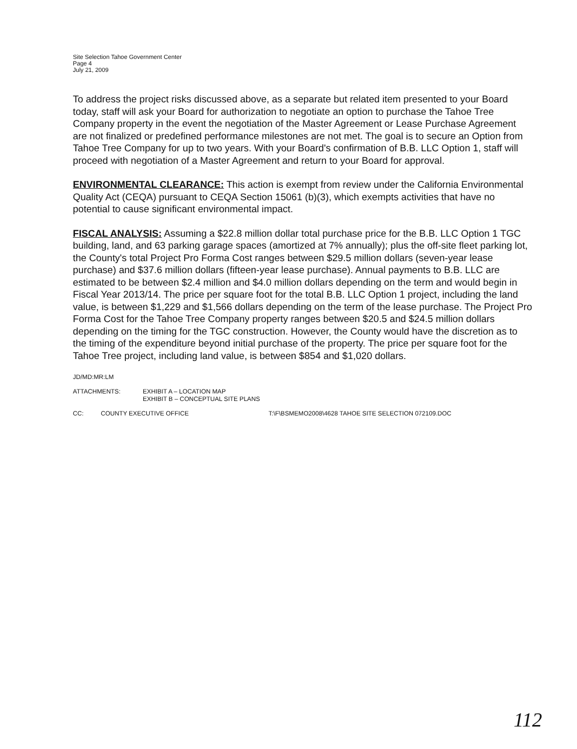Site Selection Tahoe Government Center
Page 4
July 21, 2009
To address the project risks discussed above, as a separate but related item presented to your Board today, staff will ask your Board for authorization to negotiate an option to purchase the Tahoe Tree Company property in the event the negotiation of the Master Agreement or Lease Purchase Agreement are not finalized or predefined performance milestones are not met. The goal is to secure an Option from Tahoe Tree Company for up to two years. With your Board's confirmation of B.B. LLC Option 1, staff will proceed with negotiation of a Master Agreement and return to your Board for approval.
ENVIRONMENTAL CLEARANCE: This action is exempt from review under the California Environmental Quality Act (CEQA) pursuant to CEQA Section 15061 (b)(3), which exempts activities that have no potential to cause significant environmental impact.
FISCAL ANALYSIS: Assuming a $22.8 million dollar total purchase price for the B.B. LLC Option 1 TGC building, land, and 63 parking garage spaces (amortized at 7% annually); plus the off-site fleet parking lot, the County's total Project Pro Forma Cost ranges between $29.5 million dollars (seven-year lease purchase) and $37.6 million dollars (fifteen-year lease purchase). Annual payments to B.B. LLC are estimated to be between $2.4 million and $4.0 million dollars depending on the term and would begin in Fiscal Year 2013/14. The price per square foot for the total B.B. LLC Option 1 project, including the land value, is between $1,229 and $1,566 dollars depending on the term of the lease purchase. The Project Pro Forma Cost for the Tahoe Tree Company property ranges between $20.5 and $24.5 million dollars depending on the timing for the TGC construction. However, the County would have the discretion as to the timing of the expenditure beyond initial purchase of the property. The price per square foot for the Tahoe Tree project, including land value, is between $854 and $1,020 dollars.
JD/MD:MR:LM
ATTACHMENTS: EXHIBIT A – LOCATION MAP
EXHIBIT B – CONCEPTUAL SITE PLANS
CC: COUNTY EXECUTIVE OFFICE T:\F\BSMEMO2008\4628 TAHOE SITE SELECTION 072109.DOC
112